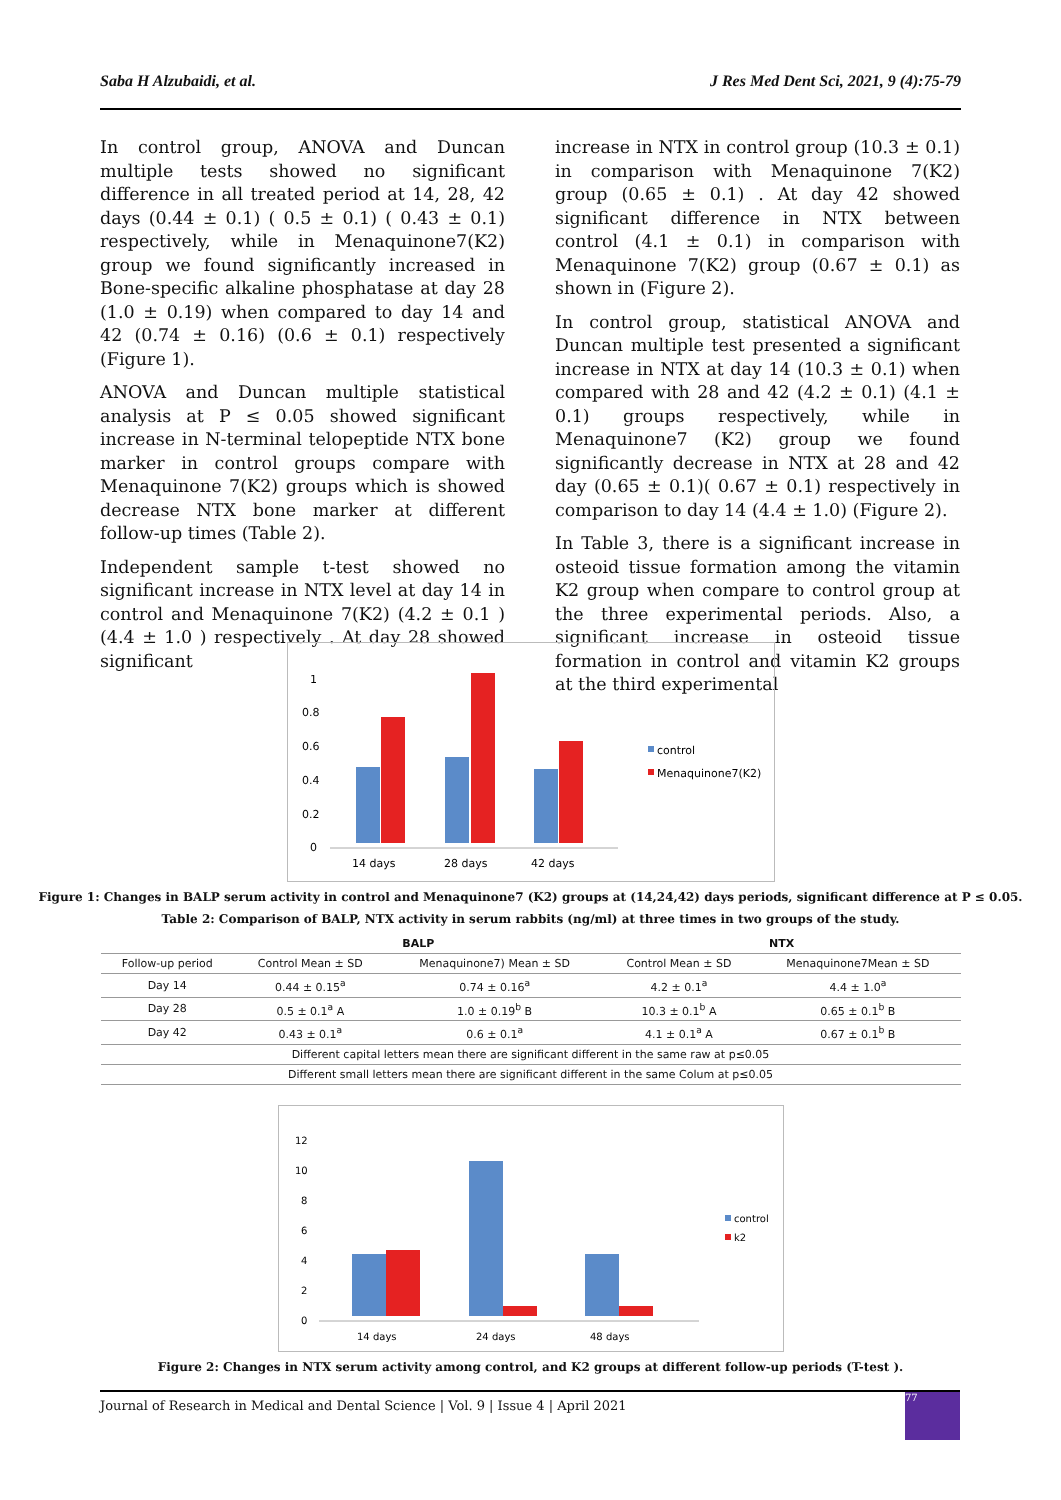Saba H Alzubaidi, et al. J Res Med Dent Sci, 2021, 9 (4):75-79
In control group, ANOVA and Duncan multiple tests showed no significant difference in all treated period at 14, 28, 42 days (0.44 ± 0.1) ( 0.5 ± 0.1) ( 0.43 ± 0.1) respectively, while in Menaquinone7(K2) group we found significantly increased in Bone-specific alkaline phosphatase at day 28 (1.0 ± 0.19) when compared to day 14 and 42 (0.74 ± 0.16) (0.6 ± 0.1) respectively (Figure 1).
ANOVA and Duncan multiple statistical analysis at P ≤ 0.05 showed significant increase in N-terminal telopeptide NTX bone marker in control groups compare with Menaquinone 7(K2) groups which is showed decrease NTX bone marker at different follow-up times (Table 2).
Independent sample t-test showed no significant increase in NTX level at day 14 in control and Menaquinone 7(K2) (4.2 ± 0.1 ) (4.4 ± 1.0 ) respectively . At day 28 showed significant
increase in NTX in control group (10.3 ± 0.1) in comparison with Menaquinone 7(K2) group (0.65 ± 0.1) . At day 42 showed significant difference in NTX between control (4.1 ± 0.1) in comparison with Menaquinone 7(K2) group (0.67 ± 0.1) as shown in (Figure 2).
In control group, statistical ANOVA and Duncan multiple test presented a significant increase in NTX at day 14 (10.3 ± 0.1) when compared with 28 and 42 (4.2 ± 0.1) (4.1 ± 0.1) groups respectively, while in Menaquinone7 (K2) group we found significantly decrease in NTX at 28 and 42 day (0.65 ± 0.1)( 0.67 ± 0.1) respectively in comparison to day 14 (4.4 ± 1.0) (Figure 2).
In Table 3, there is a significant increase in osteoid tissue formation among the vitamin K2 group when compare to control group at the three experimental periods. Also, a significant increase in osteoid tissue formation in control and vitamin K2 groups at the third experimental
1
0.8
0.6
0.4
0.2
0
14 days
28 days
42 days
control
Menaquinone7(K2)
Figure 1: Changes in BALP serum activity in control and Menaquinone7 (K2) groups at (14,24,42) days periods, significant difference at P ≤ 0.05.
Table 2: Comparison of BALP, NTX activity in serum rabbits (ng/ml) at three times in two groups of the study.
| | BALP | | NTX | |
| --- | --- | --- | --- | --- |
| Follow-up period | Control Mean ± SD | Menaquinone7) Mean ± SD | Control Mean ± SD | Menaquinone7Mean ± SD |
| Day 14 | 0.44 ± 0.15<sup>a</sup> | 0.74 ± 0.16<sup>a</sup> | 4.2 ± 0.1<sup>a</sup> | 4.4 ± 1.0<sup>a</sup> |
| Day 28 | 0.5 ± 0.1<sup>a</sup> A | 1.0 ± 0.19<sup>b</sup> B | 10.3 ± 0.1<sup>b</sup> A | 0.65 ± 0.1<sup>b</sup> B |
| Day 42 | 0.43 ± 0.1<sup>a</sup> | 0.6 ± 0.1<sup>a</sup> | 4.1 ± 0.1<sup>a</sup> A | 0.67 ± 0.1<sup>b</sup> B |
| Different capital letters mean there are significant different in the same raw at p≤0.05 | | | | |
| Different small letters mean there are significant different in the same Colum at p≤0.05 | | | | |
12
10
8
6
4
2
0
14 days
24 days
48 days
control
k2
Figure 2: Changes in NTX serum activity among control, and K2 groups at different follow-up periods (T-test ).
Journal of Research in Medical and Dental Science | Vol. 9 | Issue 4 | April 2021
77